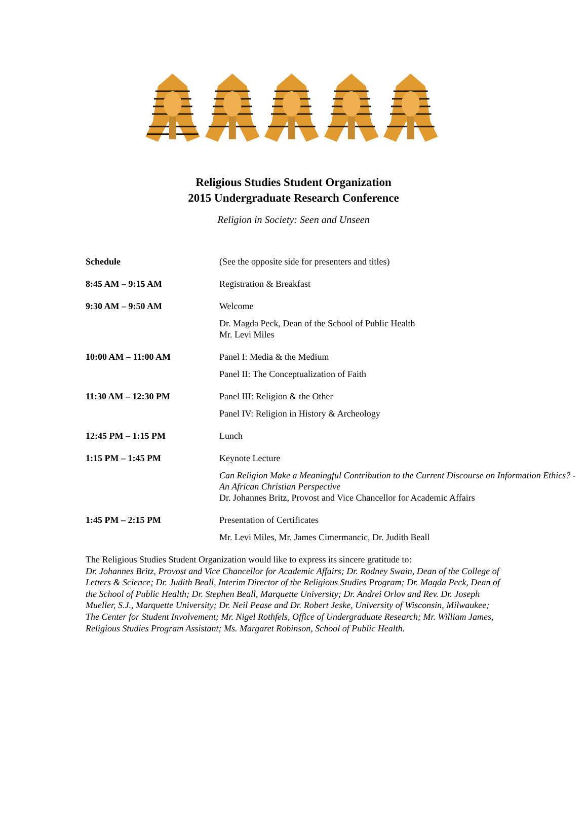Religious Studies Student Organization
2015 Undergraduate Research Conference
Religion in Society: Seen and Unseen
| Schedule | (See the opposite side for presenters and titles) |
| 8:45 AM – 9:15 AM | Registration & Breakfast |
| 9:30 AM – 9:50 AM | Welcome Dr. Magda Peck, Dean of the School of Public Health Mr. Levi Miles |
| 10:00 AM – 11:00 AM | Panel I: Media & the Medium Panel II: The Conceptualization of Faith |
| 11:30 AM – 12:30 PM | Panel III: Religion & the Other Panel IV: Religion in History & Archeology |
| 12:45 PM – 1:15 PM | Lunch |
| 1:15 PM – 1:45 PM | Keynote Lecture Can Religion Make a Meaningful Contribution to the Current Discourse on Information Ethics? - An African Christian Perspective Dr. Johannes Britz, Provost and Vice Chancellor for Academic Affairs |
| 1:45 PM – 2:15 PM | Presentation of Certificates Mr. Levi Miles, Mr. James Cimermancic, Dr. Judith Beall |
The Religious Studies Student Organization would like to express its sincere gratitude to:
Dr. Johannes Britz, Provost and Vice Chancellor for Academic Affairs; Dr. Rodney Swain, Dean of the College of Letters & Science; Dr. Judith Beall, Interim Director of the Religious Studies Program; Dr. Magda Peck, Dean of the School of Public Health; Dr. Stephen Beall, Marquette University; Dr. Andrei Orlov and Rev. Dr. Joseph Mueller, S.J., Marquette University; Dr. Neil Pease and Dr. Robert Jeske, University of Wisconsin, Milwaukee; The Center for Student Involvement; Mr. Nigel Rothfels, Office of Undergraduate Research; Mr. William James, Religious Studies Program Assistant; Ms. Margaret Robinson, School of Public Health.